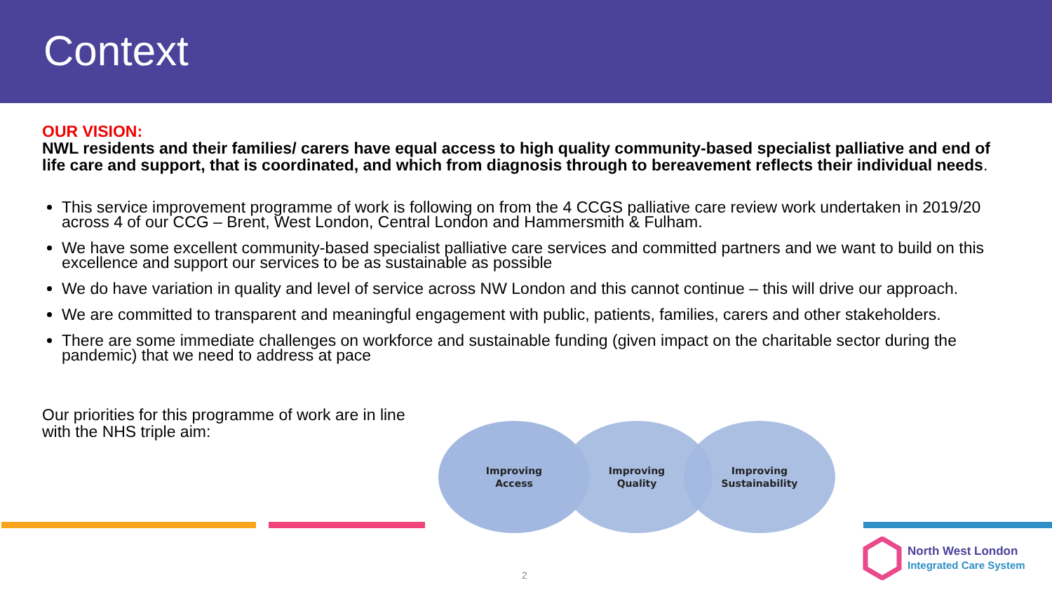Context
OUR VISION:
NWL residents and their families/ carers have equal access to high quality community-based specialist palliative and end of life care and support, that is coordinated, and which from diagnosis through to bereavement reflects their individual needs.
This service improvement programme of work is following on from the 4 CCGS palliative care review work undertaken in 2019/20 across 4 of our CCG – Brent, West London, Central London and Hammersmith & Fulham.
We have some excellent community-based specialist palliative care services and committed partners and we want to build on this excellence and support our services to be as sustainable as possible
We do have variation in quality and level of service across NW London and this cannot continue – this will drive our approach.
We are committed to transparent and meaningful engagement with public, patients, families, carers and other stakeholders.
There are some immediate challenges on workforce and sustainable funding (given impact on the charitable sector during the pandemic) that we need to address at pace
Our priorities for this programme of work are in line with the NHS triple aim:
Improving
Access
Improving
Quality
Improving
Sustainability
2
North West London
Integrated Care System